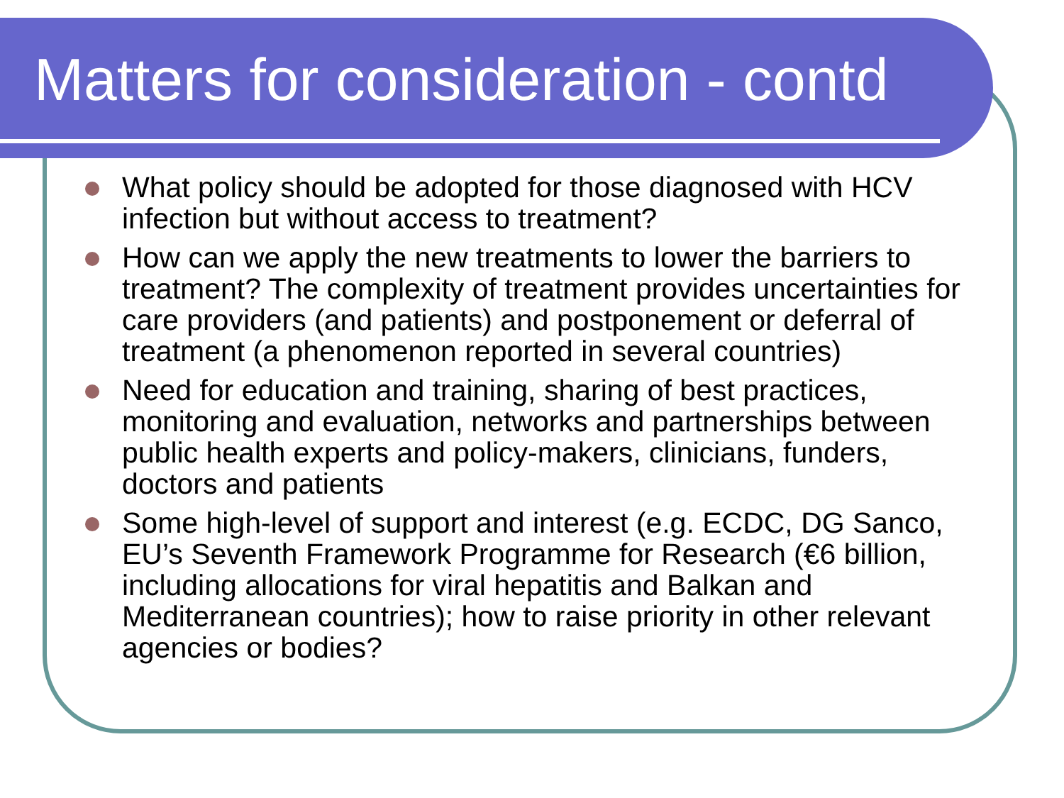Matters for consideration - contd
What policy should be adopted for those diagnosed with HCV infection but without access to treatment?
How can we apply the new treatments to lower the barriers to treatment? The complexity of treatment provides uncertainties for care providers (and patients) and postponement or deferral of treatment (a phenomenon reported in several countries)
Need for education and training, sharing of best practices, monitoring and evaluation, networks and partnerships between public health experts and policy-makers, clinicians, funders, doctors and patients
Some high-level of support and interest (e.g. ECDC, DG Sanco, EU’s Seventh Framework Programme for Research (€6 billion, including allocations for viral hepatitis and Balkan and Mediterranean countries); how to raise priority in other relevant agencies or bodies?